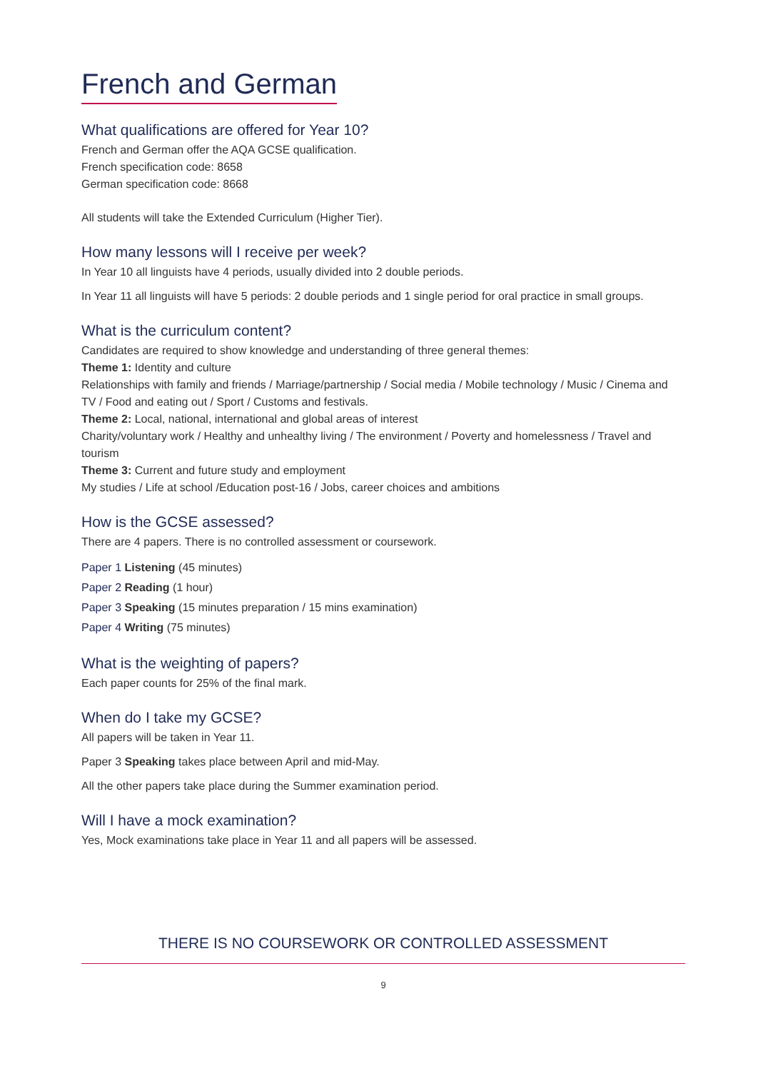French and German
What qualifications are offered for Year 10?
French and German offer the AQA GCSE qualification.
French specification code: 8658
German specification code: 8668
All students will take the Extended Curriculum (Higher Tier).
How many lessons will I receive per week?
In Year 10 all linguists have 4 periods, usually divided into 2 double periods.
In Year 11 all linguists will have 5 periods: 2 double periods and 1 single period for oral practice in small groups.
What is the curriculum content?
Candidates are required to show knowledge and understanding of three general themes:
Theme 1: Identity and culture
Relationships with family and friends / Marriage/partnership / Social media / Mobile technology / Music / Cinema and TV / Food and eating out / Sport / Customs and festivals.
Theme 2: Local, national, international and global areas of interest
Charity/voluntary work / Healthy and unhealthy living / The environment / Poverty and homelessness / Travel and tourism
Theme 3: Current and future study and employment
My studies / Life at school /Education post-16 / Jobs, career choices and ambitions
How is the GCSE assessed?
There are 4 papers. There is no controlled assessment or coursework.
Paper 1 Listening (45 minutes)
Paper 2 Reading (1 hour)
Paper 3 Speaking (15 minutes preparation / 15 mins examination)
Paper 4 Writing (75 minutes)
What is the weighting of papers?
Each paper counts for 25% of the final mark.
When do I take my GCSE?
All papers will be taken in Year 11.
Paper 3 Speaking takes place between April and mid-May.
All the other papers take place during the Summer examination period.
Will I have a mock examination?
Yes, Mock examinations take place in Year 11 and all papers will be assessed.
THERE IS NO COURSEWORK OR CONTROLLED ASSESSMENT
9